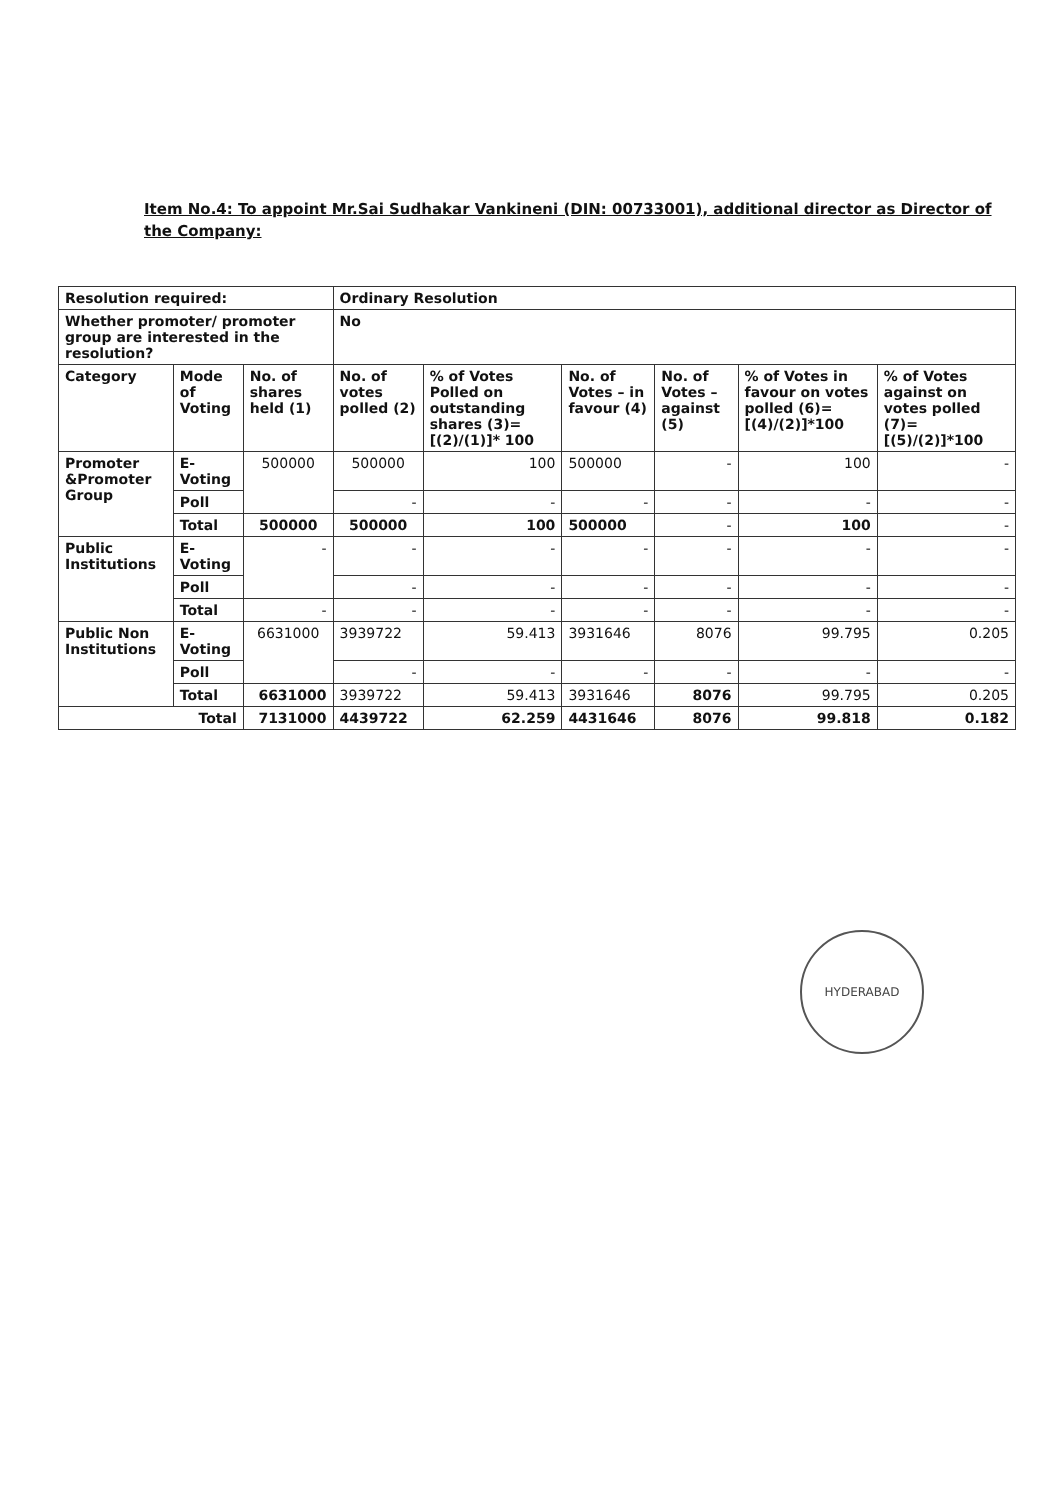Item No.4: To appoint Mr.Sai Sudhakar Vankineni (DIN: 00733001), additional director as Director of the Company:
| Resolution required: | | | Ordinary Resolution | | | | | |
| --- | --- | --- | --- | --- | --- | --- | --- | --- |
| Whether promoter/ promoter group are interested in the resolution? | | | No | | | | | |
| Category | Mode of Voting | No. of shares held (1) | No. of votes polled (2) | % of Votes Polled on outstanding shares (3)=[(2)/(1)]* 100 | No. of Votes – in favour (4) | No. of Votes – against (5) | % of Votes in favour on votes polled (6)=[(4)/(2)]*100 | % of Votes against on votes polled (7)=[(5)/(2)]*100 |
| Promoter &Promoter Group | E-Voting | 500000 | 500000 | 100 | 500000 | - | 100 | - |
| | Poll | | - | - | - | - | - | - |
| | Total | 500000 | 500000 | 100 | 500000 | - | 100 | - |
| Public Institutions | E-Voting | - | - | - | - | - | - | - |
| | Poll | | - | - | - | - | - | - |
| | Total | - | - | - | - | - | - | - |
| Public Non Institutions | E-Voting | 6631000 | 3939722 | 59.413 | 3931646 | 8076 | 99.795 | 0.205 |
| | Poll | | - | - | - | - | - | - |
| | Total | 6631000 | 3939722 | 59.413 | 3931646 | 8076 | 99.795 | 0.205 |
| Total | | 7131000 | 4439722 | 62.259 | 4431646 | 8076 | 99.818 | 0.182 |
HYDERABAD